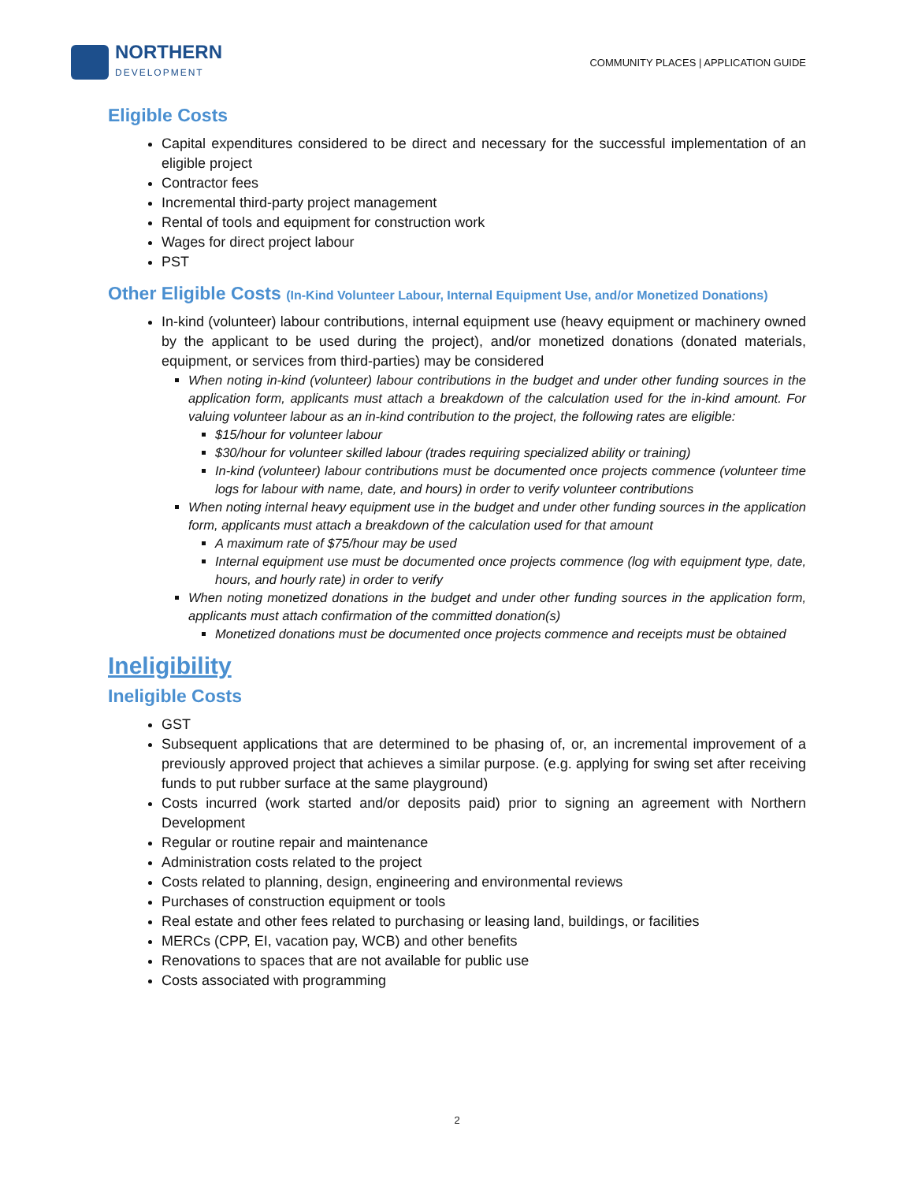NORTHERN
DEVELOPMENT
COMMUNITY PLACES | APPLICATION GUIDE
Eligible Costs
Capital expenditures considered to be direct and necessary for the successful implementation of an eligible project
Contractor fees
Incremental third-party project management
Rental of tools and equipment for construction work
Wages for direct project labour
PST
Other Eligible Costs (In-Kind Volunteer Labour, Internal Equipment Use, and/or Monetized Donations)
In-kind (volunteer) labour contributions, internal equipment use (heavy equipment or machinery owned by the applicant to be used during the project), and/or monetized donations (donated materials, equipment, or services from third-parties) may be considered
When noting in-kind (volunteer) labour contributions in the budget and under other funding sources in the application form, applicants must attach a breakdown of the calculation used for the in-kind amount. For valuing volunteer labour as an in-kind contribution to the project, the following rates are eligible:
$15/hour for volunteer labour
$30/hour for volunteer skilled labour (trades requiring specialized ability or training)
In-kind (volunteer) labour contributions must be documented once projects commence (volunteer time logs for labour with name, date, and hours) in order to verify volunteer contributions
When noting internal heavy equipment use in the budget and under other funding sources in the application form, applicants must attach a breakdown of the calculation used for that amount
A maximum rate of $75/hour may be used
Internal equipment use must be documented once projects commence (log with equipment type, date, hours, and hourly rate) in order to verify
When noting monetized donations in the budget and under other funding sources in the application form, applicants must attach confirmation of the committed donation(s)
Monetized donations must be documented once projects commence and receipts must be obtained
Ineligibility
Ineligible Costs
GST
Subsequent applications that are determined to be phasing of, or, an incremental improvement of a previously approved project that achieves a similar purpose. (e.g. applying for swing set after receiving funds to put rubber surface at the same playground)
Costs incurred (work started and/or deposits paid) prior to signing an agreement with Northern Development
Regular or routine repair and maintenance
Administration costs related to the project
Costs related to planning, design, engineering and environmental reviews
Purchases of construction equipment or tools
Real estate and other fees related to purchasing or leasing land, buildings, or facilities
MERCs (CPP, EI, vacation pay, WCB) and other benefits
Renovations to spaces that are not available for public use
Costs associated with programming
2